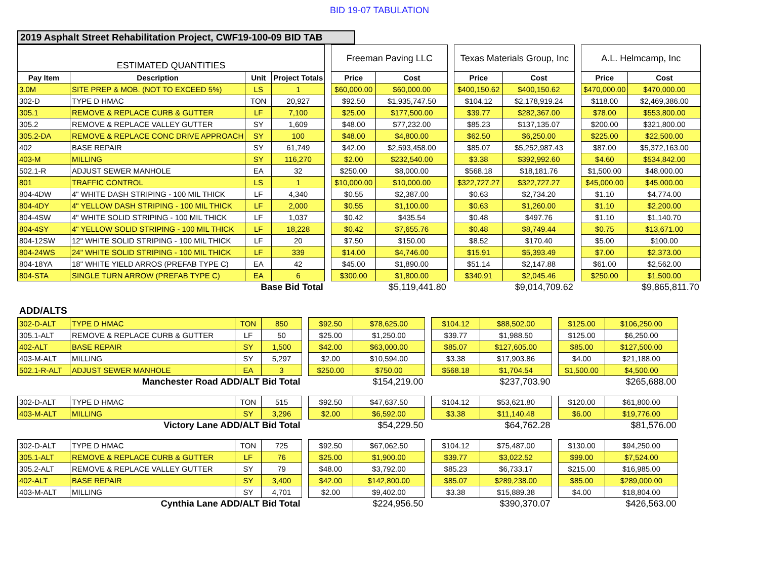BID 19-07 TABULATION
2019 Asphalt Street Rehabilitation Project, CWF19-100-09 BID TAB
| ESTIMATED QUANTITIES | | | | | Freeman Paving LLC | | | Texas Materials Group, Inc | | | A.L. Helmcamp, Inc | |
| --- | --- | --- | --- | --- | --- | --- | --- | --- | --- | --- | --- | --- |
| Pay Item | Description | Unit | Project Totals | | Price | Cost | | Price | Cost | | Price | Cost |
| 3.0M | SITE PREP & MOB. (NOT TO EXCEED 5%) | LS | 1 | | $60,000.00 | $60,000.00 | | $400,150.62 | $400,150.62 | | $470,000.00 | $470,000.00 |
| 302-D | TYPE D HMAC | TON | 20,927 | | $92.50 | $1,935,747.50 | | $104.12 | $2,178,919.24 | | $118.00 | $2,469,386.00 |
| 305.1 | REMOVE & REPLACE CURB & GUTTER | LF | 7,100 | | $25.00 | $177,500.00 | | $39.77 | $282,367.00 | | $78.00 | $553,800.00 |
| 305.2 | REMOVE & REPLACE VALLEY GUTTER | SY | 1,609 | | $48.00 | $77,232.00 | | $85.23 | $137,135.07 | | $200.00 | $321,800.00 |
| 305.2-DA | REMOVE & REPLACE CONC DRIVE APPROACH | SY | 100 | | $48.00 | $4,800.00 | | $62.50 | $6,250.00 | | $225.00 | $22,500.00 |
| 402 | BASE REPAIR | SY | 61,749 | | $42.00 | $2,593,458.00 | | $85.07 | $5,252,987.43 | | $87.00 | $5,372,163.00 |
| 403-M | MILLING | SY | 116,270 | | $2.00 | $232,540.00 | | $3.38 | $392,992.60 | | $4.60 | $534,842.00 |
| 502.1-R | ADJUST SEWER MANHOLE | EA | 32 | | $250.00 | $8,000.00 | | $568.18 | $18,181.76 | | $1,500.00 | $48,000.00 |
| 801 | TRAFFIC CONTROL | LS | 1 | | $10,000.00 | $10,000.00 | | $322,727.27 | $322,727.27 | | $45,000.00 | $45,000.00 |
| 804-4DW | 4" WHITE DASH STRIPING - 100 MIL THICK | LF | 4,340 | | $0.55 | $2,387.00 | | $0.63 | $2,734.20 | | $1.10 | $4,774.00 |
| 804-4DY | 4" YELLOW DASH STRIPING - 100 MIL THICK | LF | 2,000 | | $0.55 | $1,100.00 | | $0.63 | $1,260.00 | | $1.10 | $2,200.00 |
| 804-4SW | 4" WHITE SOLID STRIPING - 100 MIL THICK | LF | 1,037 | | $0.42 | $435.54 | | $0.48 | $497.76 | | $1.10 | $1,140.70 |
| 804-4SY | 4" YELLOW SOLID STRIPING - 100 MIL THICK | LF | 18,228 | | $0.42 | $7,655.76 | | $0.48 | $8,749.44 | | $0.75 | $13,671.00 |
| 804-12SW | 12" WHITE SOLID STRIPING - 100 MIL THICK | LF | 20 | | $7.50 | $150.00 | | $8.52 | $170.40 | | $5.00 | $100.00 |
| 804-24WS | 24" WHITE SOLID STRIPING - 100 MIL THICK | LF | 339 | | $14.00 | $4,746.00 | | $15.91 | $5,393.49 | | $7.00 | $2,373.00 |
| 804-18YA | 18" WHITE YIELD ARROS (PREFAB TYPE C) | EA | 42 | | $45.00 | $1,890.00 | | $51.14 | $2,147.88 | | $61.00 | $2,562.00 |
| 804-STA | SINGLE TURN ARROW (PREFAB TYPE C) | EA | 6 | | $300.00 | $1,800.00 | | $340.91 | $2,045.46 | | $250.00 | $1,500.00 |
| Base Bid Total | | | | | $5,119,441.80 | | | $9,014,709.62 | | | $9,865,811.70 | |
ADD/ALTS
| 302-D-ALT | TYPE D HMAC | TON | 850 | | $92.50 | $78,625.00 | | $104.12 | $88,502.00 | | $125.00 | $106,250.00 |
| 305.1-ALT | REMOVE & REPLACE CURB & GUTTER | LF | 50 | | $25.00 | $1,250.00 | | $39.77 | $1,988.50 | | $125.00 | $6,250.00 |
| 402-ALT | BASE REPAIR | SY | 1,500 | | $42.00 | $63,000.00 | | $85.07 | $127,605.00 | | $85.00 | $127,500.00 |
| 403-M-ALT | MILLING | SY | 5,297 | | $2.00 | $10,594.00 | | $3.38 | $17,903.86 | | $4.00 | $21,188.00 |
| 502.1-R-ALT | ADJUST SEWER MANHOLE | EA | 3 | | $250.00 | $750.00 | | $568.18 | $1,704.54 | | $1,500.00 | $4,500.00 |
| Manchester Road ADD/ALT Bid Total | | | | | $154,219.00 | | | $237,703.90 | | | $265,688.00 | |
| 302-D-ALT | TYPE D HMAC | TON | 515 | | $92.50 | $47,637.50 | | $104.12 | $53,621.80 | | $120.00 | $61,800.00 |
| 403-M-ALT | MILLING | SY | 3,296 | | $2.00 | $6,592.00 | | $3.38 | $11,140.48 | | $6.00 | $19,776.00 |
| Victory Lane ADD/ALT Bid Total | | | | | $54,229.50 | | | $64,762.28 | | | $81,576.00 | |
| 302-D-ALT | TYPE D HMAC | TON | 725 | | $92.50 | $67,062.50 | | $104.12 | $75,487.00 | | $130.00 | $94,250.00 |
| 305.1-ALT | REMOVE & REPLACE CURB & GUTTER | LF | 76 | | $25.00 | $1,900.00 | | $39.77 | $3,022.52 | | $99.00 | $7,524.00 |
| 305.2-ALT | REMOVE & REPLACE VALLEY GUTTER | SY | 79 | | $48.00 | $3,792.00 | | $85.23 | $6,733.17 | | $215.00 | $16,985.00 |
| 402-ALT | BASE REPAIR | SY | 3,400 | | $42.00 | $142,800.00 | | $85.07 | $289,238.00 | | $85.00 | $289,000.00 |
| 403-M-ALT | MILLING | SY | 4,701 | | $2.00 | $9,402.00 | | $3.38 | $15,889.38 | | $4.00 | $18,804.00 |
| Cynthia Lane ADD/ALT Bid Total | | | | | $224,956.50 | | | $390,370.07 | | | $426,563.00 | |